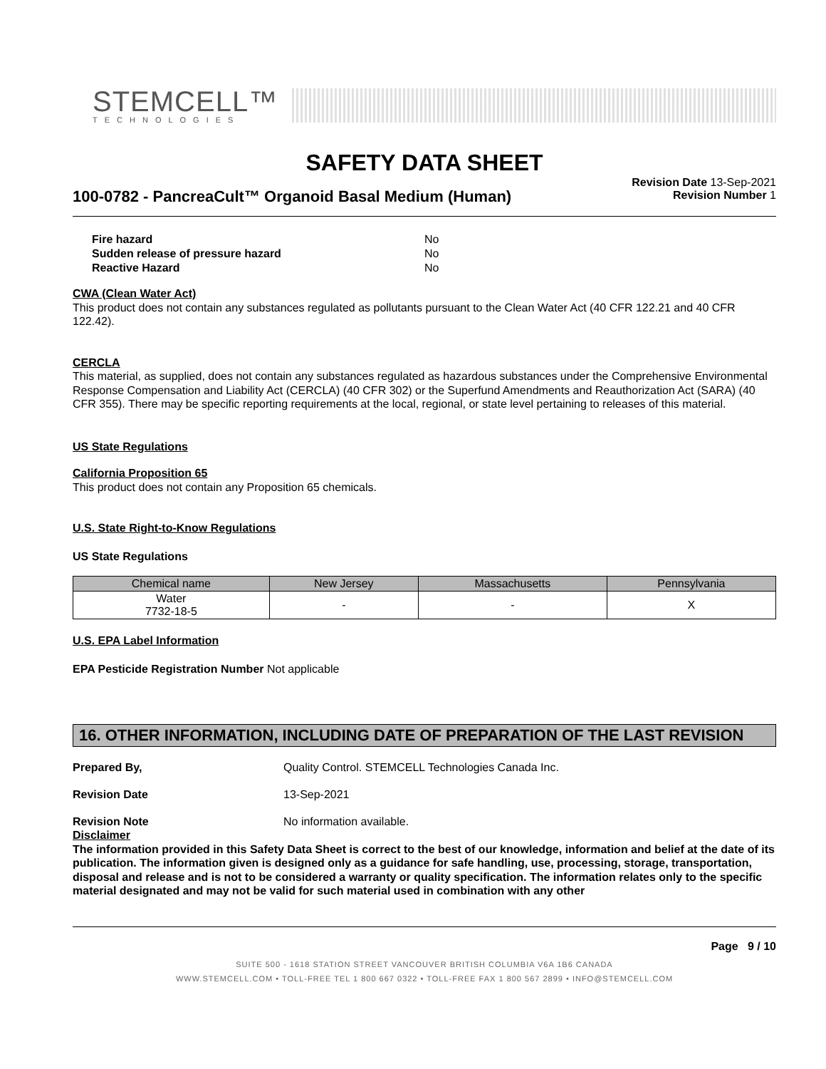STEMCELL™
TECHNOLOGIES
SAFETY DATA SHEET
100-0782 - PancreaCult™ Organoid Basal Medium (Human)
Revision Date 13-Sep-2021
Revision Number 1
| Fire hazard | No |
| Sudden release of pressure hazard | No |
| Reactive Hazard | No |
CWA (Clean Water Act)
This product does not contain any substances regulated as pollutants pursuant to the Clean Water Act (40 CFR 122.21 and 40 CFR 122.42).
CERCLA
This material, as supplied, does not contain any substances regulated as hazardous substances under the Comprehensive Environmental Response Compensation and Liability Act (CERCLA) (40 CFR 302) or the Superfund Amendments and Reauthorization Act (SARA) (40 CFR 355). There may be specific reporting requirements at the local, regional, or state level pertaining to releases of this material.
US State Regulations
California Proposition 65
This product does not contain any Proposition 65 chemicals.
U.S. State Right-to-Know Regulations
US State Regulations
| Chemical name | New Jersey | Massachusetts | Pennsylvania |
| --- | --- | --- | --- |
| Water 7732-18-5 | - | - | X |
U.S. EPA Label Information
EPA Pesticide Registration Number Not applicable
16. OTHER INFORMATION, INCLUDING DATE OF PREPARATION OF THE LAST REVISION
Prepared By, Quality Control. STEMCELL Technologies Canada Inc.
Revision Date 13-Sep-2021
Revision Note No information available.
Disclaimer
The information provided in this Safety Data Sheet is correct to the best of our knowledge, information and belief at the date of its publication. The information given is designed only as a guidance for safe handling, use, processing, storage, transportation, disposal and release and is not to be considered a warranty or quality specification. The information relates only to the specific material designated and may not be valid for such material used in combination with any other
Page 9 / 10
SUITE 500 - 1618 STATION STREET VANCOUVER BRITISH COLUMBIA V6A 1B6 CANADA
WWW.STEMCELL.COM • TOLL-FREE TEL 1 800 667 0322 • TOLL-FREE FAX 1 800 567 2899 • INFO@STEMCELL.COM